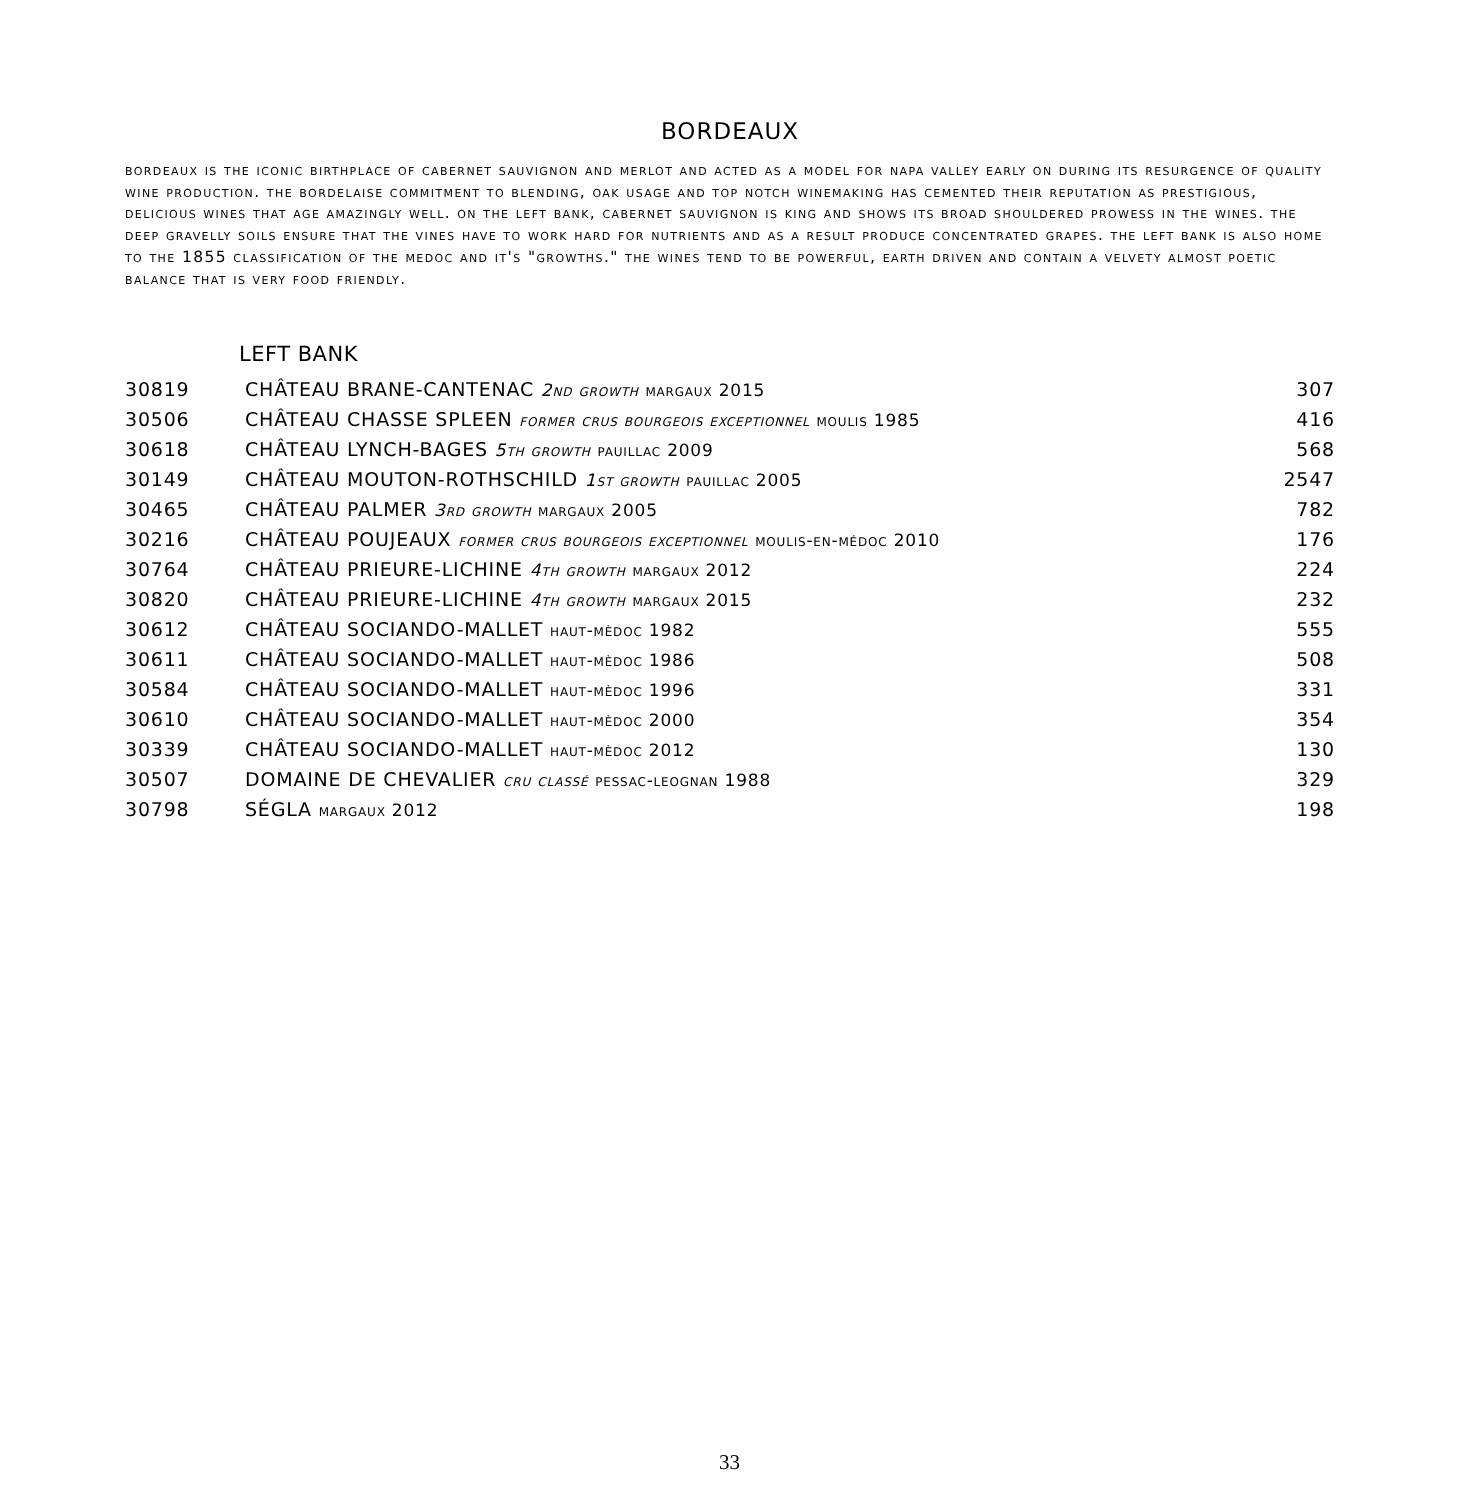BORDEAUX
bordeaux is the iconic birthplace of cabernet sauvignon and merlot and acted as a model for napa valley early on during its resurgence of quality wine production. the bordelaise commitment to blending, oak usage and top notch winemaking has cemented their reputation as prestigious, delicious wines that age amazingly well. on the left bank, cabernet sauvignon is king and shows its broad shouldered prowess in the wines. the deep gravelly soils ensure that the vines have to work hard for nutrients and as a result produce concentrated grapes. the left bank is also home to the 1855 classification of the medoc and it's "growths." the wines tend to be powerful, earth driven and contain a velvety almost poetic balance that is very food friendly.
LEFT BANK
| 30819 | CHÂTEAU BRANE-CANTENAC 2nd growth margaux 2015 | 307 |
| 30506 | CHÂTEAU CHASSE SPLEEN former crus bourgeois exceptionnel moulis 1985 | 416 |
| 30618 | CHÂTEAU LYNCH-BAGES 5th growth pauillac 2009 | 568 |
| 30149 | CHÂTEAU MOUTON-ROTHSCHILD 1st growth pauillac 2005 | 2547 |
| 30465 | CHÂTEAU PALMER 3rd growth margaux 2005 | 782 |
| 30216 | CHÂTEAU POUJEAUX former crus bourgeois exceptionnel moulis-en-médoc 2010 | 176 |
| 30764 | CHÂTEAU PRIEURE-LICHINE 4th growth margaux 2012 | 224 |
| 30820 | CHÂTEAU PRIEURE-LICHINE 4th growth margaux 2015 | 232 |
| 30612 | CHÂTEAU SOCIANDO-MALLET haut-mèdoc 1982 | 555 |
| 30611 | CHÂTEAU SOCIANDO-MALLET haut-mèdoc 1986 | 508 |
| 30584 | CHÂTEAU SOCIANDO-MALLET haut-mèdoc 1996 | 331 |
| 30610 | CHÂTEAU SOCIANDO-MALLET haut-mèdoc 2000 | 354 |
| 30339 | CHÂTEAU SOCIANDO-MALLET haut-mèdoc 2012 | 130 |
| 30507 | DOMAINE DE CHEVALIER cru classé pessac-leognan 1988 | 329 |
| 30798 | SÉGLA margaux 2012 | 198 |
33